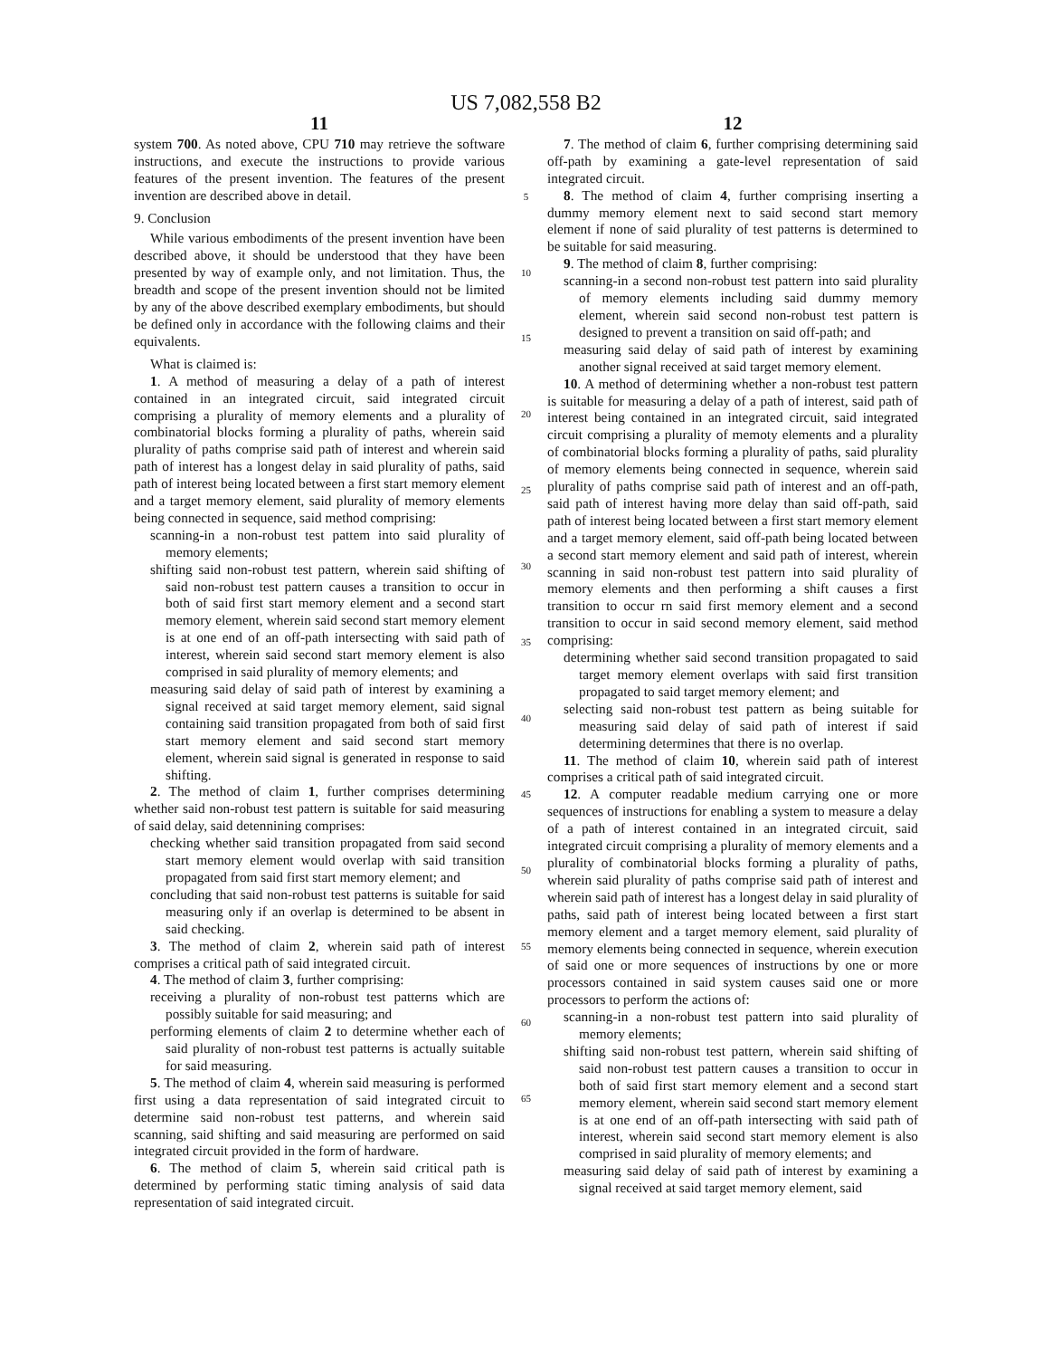US 7,082,558 B2
11
system 700. As noted above, CPU 710 may retrieve the software instructions, and execute the instructions to provide various features of the present invention. The features of the present invention are described above in detail.
9. Conclusion
While various embodiments of the present invention have been described above, it should be understood that they have been presented by way of example only, and not limitation. Thus, the breadth and scope of the present invention should not be limited by any of the above described exemplary embodiments, but should be defined only in accordance with the following claims and their equivalents.
What is claimed is:
1. A method of measuring a delay of a path of interest contained in an integrated circuit, said integrated circuit comprising a plurality of memory elements and a plurality of combinatorial blocks forming a plurality of paths, wherein said plurality of paths comprise said path of interest and wherein said path of interest has a longest delay in said plurality of paths, said path of interest being located between a first start memory element and a target memory element, said plurality of memory elements being connected in sequence, said method comprising:
scanning-in a non-robust test pattem into said plurality of memory elements;
shifting said non-robust test pattern, wherein said shifting of said non-robust test pattern causes a transition to occur in both of said first start memory element and a second start memory element, wherein said second start memory element is at one end of an off-path intersecting with said path of interest, wherein said second start memory element is also comprised in said plurality of memory elements; and
measuring said delay of said path of interest by examining a signal received at said target memory element, said signal containing said transition propagated from both of said first start memory element and said second start memory element, wherein said signal is generated in response to said shifting.
2. The method of claim 1, further comprises determining whether said non-robust test pattern is suitable for said measuring of said delay, said detennining comprises:
checking whether said transition propagated from said second start memory element would overlap with said transition propagated from said first start memory element; and
concluding that said non-robust test patterns is suitable for said measuring only if an overlap is determined to be absent in said checking.
3. The method of claim 2, wherein said path of interest comprises a critical path of said integrated circuit.
4. The method of claim 3, further comprising:
receiving a plurality of non-robust test patterns which are possibly suitable for said measuring; and
performing elements of claim 2 to determine whether each of said plurality of non-robust test patterns is actually suitable for said measuring.
5. The method of claim 4, wherein said measuring is performed first using a data representation of said integrated circuit to determine said non-robust test patterns, and wherein said scanning, said shifting and said measuring are performed on said integrated circuit provided in the form of hardware.
6. The method of claim 5, wherein said critical path is determined by performing static timing analysis of said data representation of said integrated circuit.
5
10
15
20
25
30
35
40
45
50
55
60
65
12
7. The method of claim 6, further comprising determining said off-path by examining a gate-level representation of said integrated circuit.
8. The method of claim 4, further comprising inserting a dummy memory element next to said second start memory element if none of said plurality of test patterns is determined to be suitable for said measuring.
9. The method of claim 8, further comprising:
scanning-in a second non-robust test pattern into said plurality of memory elements including said dummy memory element, wherein said second non-robust test pattern is designed to prevent a transition on said off-path; and
measuring said delay of said path of interest by examining another signal received at said target memory element.
10. A method of determining whether a non-robust test pattern is suitable for measuring a delay of a path of interest, said path of interest being contained in an integrated circuit, said integrated circuit comprising a plurality of memoty elements and a plurality of combinatorial blocks forming a plurality of paths, said plurality of memory elements being connected in sequence, wherein said plurality of paths comprise said path of interest and an off-path, said path of interest having more delay than said off-path, said path of interest being located between a first start memory element and a target memory element, said off-path being located between a second start memory element and said path of interest, wherein scanning in said non-robust test pattern into said plurality of memory elements and then performing a shift causes a first transition to occur rn said first memory element and a second transition to occur in said second memory element, said method comprising:
determining whether said second transition propagated to said target memory element overlaps with said first transition propagated to said target memory element; and
selecting said non-robust test pattern as being suitable for measuring said delay of said path of interest if said determining determines that there is no overlap.
11. The method of claim 10, wherein said path of interest comprises a critical path of said integrated circuit.
12. A computer readable medium carrying one or more sequences of instructions for enabling a system to measure a delay of a path of interest contained in an integrated circuit, said integrated circuit comprising a plurality of memory elements and a plurality of combinatorial blocks forming a plurality of paths, wherein said plurality of paths comprise said path of interest and wherein said path of interest has a longest delay in said plurality of paths, said path of interest being located between a first start memory element and a target memory element, said plurality of memory elements being connected in sequence, wherein execution of said one or more sequences of instructions by one or more processors contained in said system causes said one or more processors to perform the actions of:
scanning-in a non-robust test pattern into said plurality of memory elements;
shifting said non-robust test pattern, wherein said shifting of said non-robust test pattern causes a transition to occur in both of said first start memory element and a second start memory element, wherein said second start memory element is at one end of an off-path intersecting with said path of interest, wherein said second start memory element is also comprised in said plurality of memory elements; and
measuring said delay of said path of interest by examining a signal received at said target memory element, said